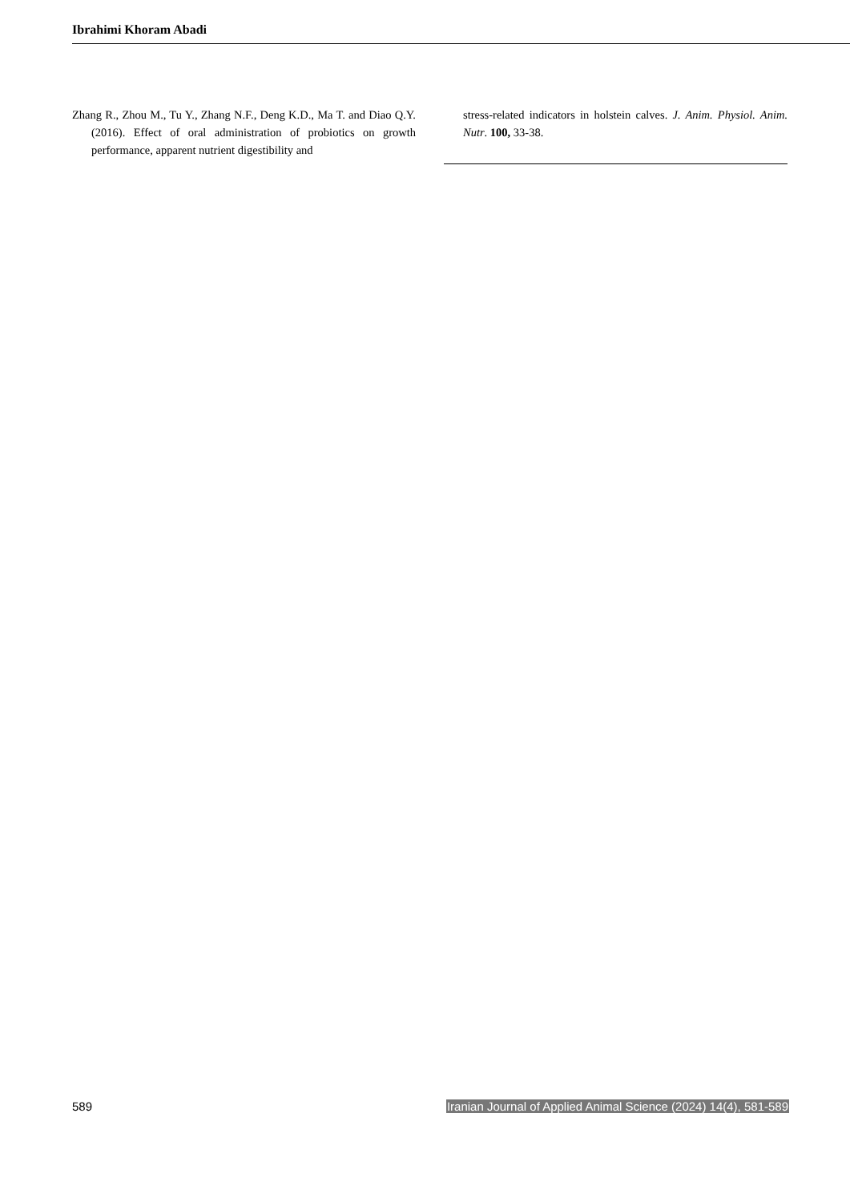Ibrahimi Khoram Abadi
Zhang R., Zhou M., Tu Y., Zhang N.F., Deng K.D., Ma T. and Diao Q.Y. (2016). Effect of oral administration of probiotics on growth performance, apparent nutrient digestibility and
stress-related indicators in holstein calves. J. Anim. Physiol. Anim. Nutr. 100, 33-38.
589 Iranian Journal of Applied Animal Science (2024) 14(4), 581-589